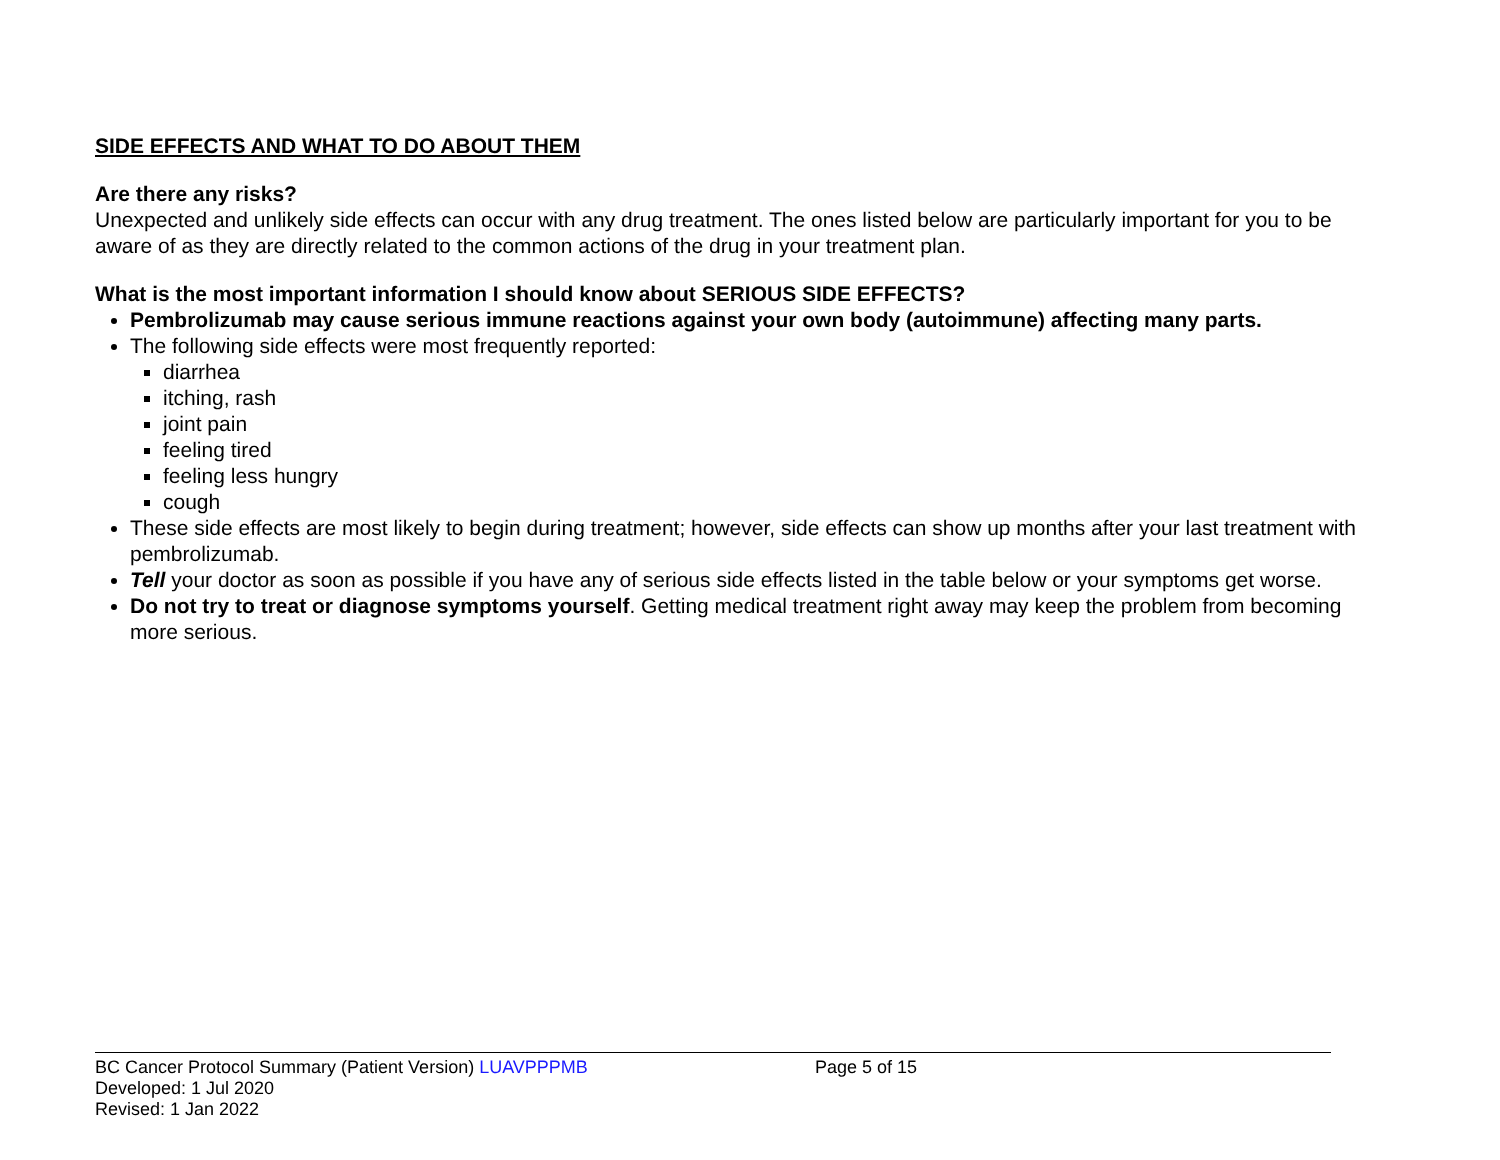SIDE EFFECTS AND WHAT TO DO ABOUT THEM
Are there any risks?
Unexpected and unlikely side effects can occur with any drug treatment. The ones listed below are particularly important for you to be aware of as they are directly related to the common actions of the drug in your treatment plan.
What is the most important information I should know about SERIOUS SIDE EFFECTS?
Pembrolizumab may cause serious immune reactions against your own body (autoimmune) affecting many parts.
The following side effects were most frequently reported:
diarrhea
itching, rash
joint pain
feeling tired
feeling less hungry
cough
These side effects are most likely to begin during treatment; however, side effects can show up months after your last treatment with pembrolizumab.
Tell your doctor as soon as possible if you have any of serious side effects listed in the table below or your symptoms get worse.
Do not try to treat or diagnose symptoms yourself. Getting medical treatment right away may keep the problem from becoming more serious.
BC Cancer Protocol Summary (Patient Version) LUAVPPPMB Page 5 of 15
Developed: 1 Jul 2020
Revised: 1 Jan 2022